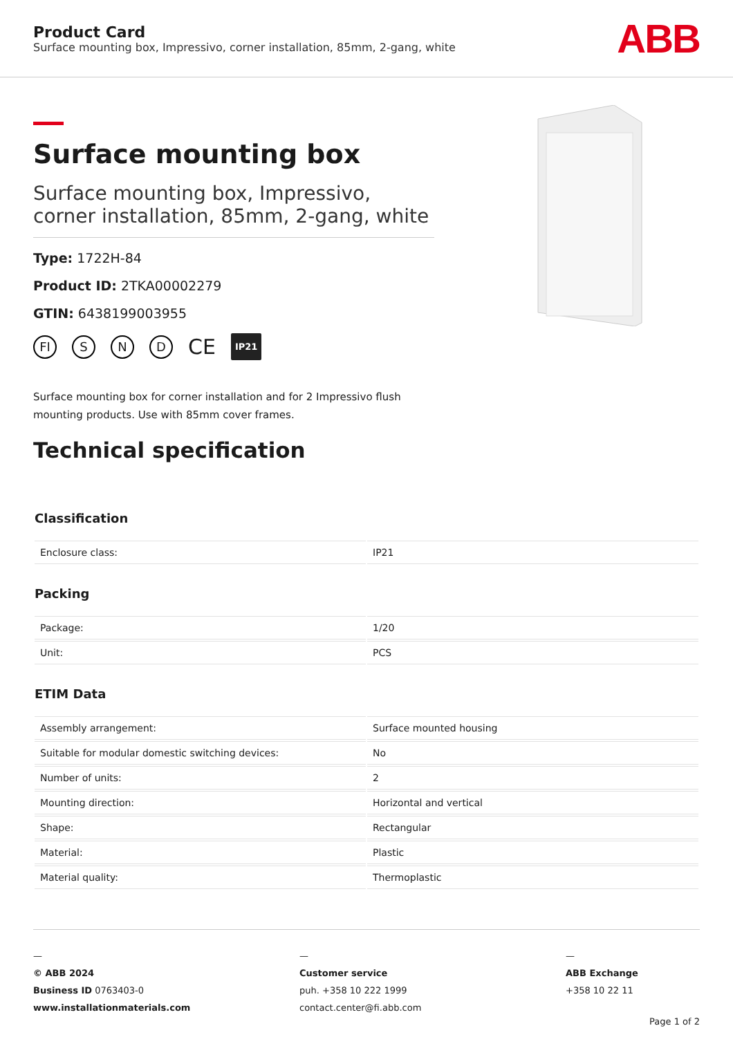Product Card
Surface mounting box, Impressivo, corner installation, 85mm, 2-gang, white
ABB
Surface mounting box
Surface mounting box, Impressivo, corner installation, 85mm, 2-gang, white
Type: 1722H-84
Product ID: 2TKA00002279
GTIN: 6438199003955
FI S N D CE IP21
Surface mounting box for corner installation and for 2 Impressivo flush mounting products. Use with 85mm cover frames.
Technical specification
Classification
| Enclosure class: | IP21 |
Packing
| Package: | 1/20 |
| Unit: | PCS |
ETIM Data
| Assembly arrangement: | Surface mounted housing |
| Suitable for modular domestic switching devices: | No |
| Number of units: | 2 |
| Mounting direction: | Horizontal and vertical |
| Shape: | Rectangular |
| Material: | Plastic |
| Material quality: | Thermoplastic |
—
© ABB 2024
Business ID 0763403-0
www.installationmaterials.com
—
Customer service
puh. +358 10 222 1999
contact.center@fi.abb.com
—
ABB Exchange
+358 10 22 11
Page 1 of 2